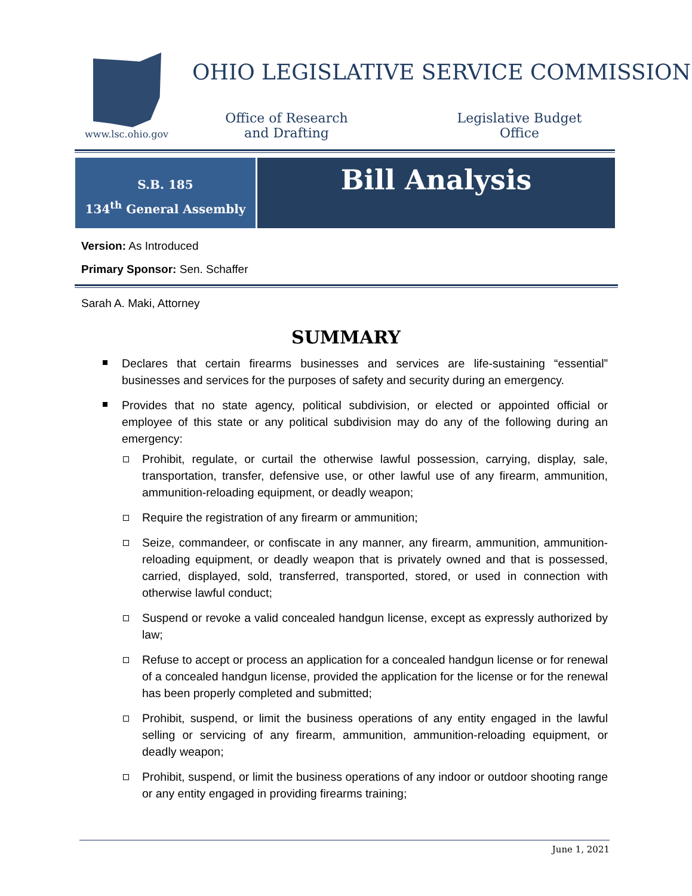OHIO LEGISLATIVE SERVICE COMMISSION
www.lsc.ohio.gov
Office of Research and Drafting
Legislative Budget Office
S.B. 185
134<sup>th</sup> General Assembly
Bill Analysis
Version: As Introduced
Primary Sponsor: Sen. Schaffer
Sarah A. Maki, Attorney
SUMMARY
Declares that certain firearms businesses and services are life-sustaining “essential” businesses and services for the purposes of safety and security during an emergency.
Provides that no state agency, political subdivision, or elected or appointed official or employee of this state or any political subdivision may do any of the following during an emergency:
Prohibit, regulate, or curtail the otherwise lawful possession, carrying, display, sale, transportation, transfer, defensive use, or other lawful use of any firearm, ammunition, ammunition-reloading equipment, or deadly weapon;
Require the registration of any firearm or ammunition;
Seize, commandeer, or confiscate in any manner, any firearm, ammunition, ammunition-reloading equipment, or deadly weapon that is privately owned and that is possessed, carried, displayed, sold, transferred, transported, stored, or used in connection with otherwise lawful conduct;
Suspend or revoke a valid concealed handgun license, except as expressly authorized by law;
Refuse to accept or process an application for a concealed handgun license or for renewal of a concealed handgun license, provided the application for the license or for the renewal has been properly completed and submitted;
Prohibit, suspend, or limit the business operations of any entity engaged in the lawful selling or servicing of any firearm, ammunition, ammunition-reloading equipment, or deadly weapon;
Prohibit, suspend, or limit the business operations of any indoor or outdoor shooting range or any entity engaged in providing firearms training;
June 1, 2021